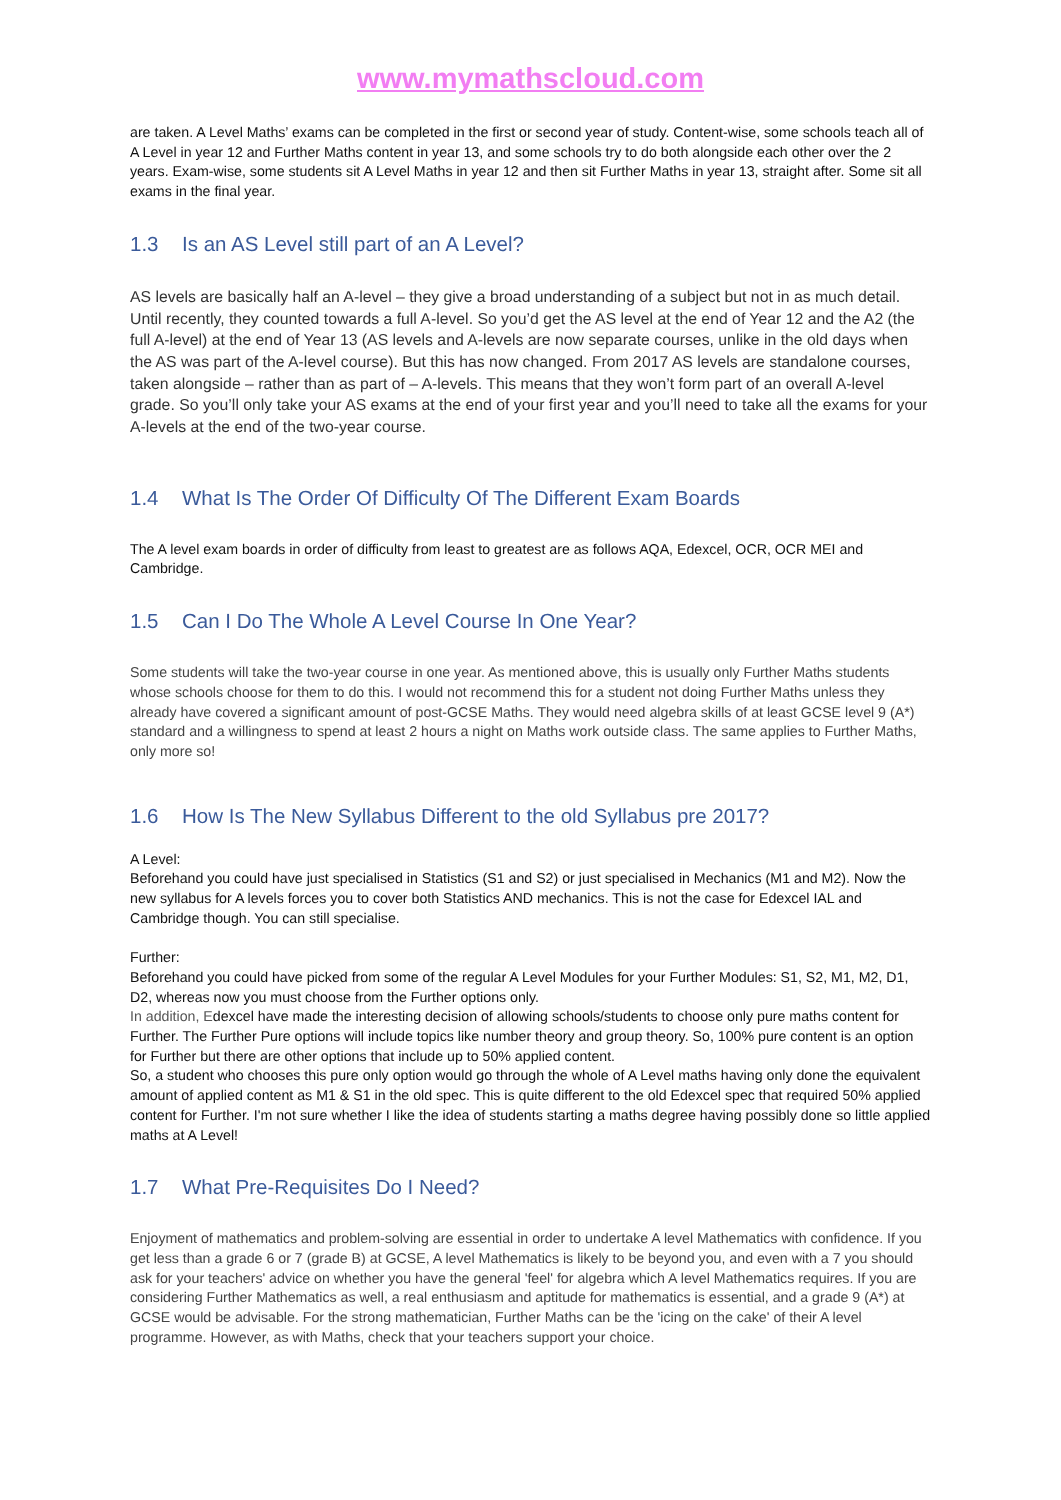www.mymathscloud.com
are taken. A Level Maths’ exams can be completed in the first or second year of study. Content-wise, some schools teach all of A Level in year 12 and Further Maths content in year 13, and some schools try to do both alongside each other over the 2 years. Exam-wise, some students sit A Level Maths in year 12 and then sit Further Maths in year 13, straight after. Some sit all exams in the final year.
1.3 Is an AS Level still part of an A Level?
AS levels are basically half an A-level – they give a broad understanding of a subject but not in as much detail. Until recently, they counted towards a full A-level. So you’d get the AS level at the end of Year 12 and the A2 (the full A-level) at the end of Year 13 (AS levels and A-levels are now separate courses, unlike in the old days when the AS was part of the A-level course). But this has now changed. From 2017 AS levels are standalone courses, taken alongside – rather than as part of – A-levels. This means that they won’t form part of an overall A-level grade. So you’ll only take your AS exams at the end of your first year and you’ll need to take all the exams for your A-levels at the end of the two-year course.
1.4 What Is The Order Of Difficulty Of The Different Exam Boards
The A level exam boards in order of difficulty from least to greatest are as follows AQA, Edexcel, OCR, OCR MEI and Cambridge.
1.5 Can I Do The Whole A Level Course In One Year?
Some students will take the two-year course in one year. As mentioned above, this is usually only Further Maths students whose schools choose for them to do this. I would not recommend this for a student not doing Further Maths unless they already have covered a significant amount of post-GCSE Maths. They would need algebra skills of at least GCSE level 9 (A*) standard and a willingness to spend at least 2 hours a night on Maths work outside class. The same applies to Further Maths, only more so!
1.6 How Is The New Syllabus Different to the old Syllabus pre 2017?
A Level:
Beforehand you could have just specialised in Statistics (S1 and S2) or just specialised in Mechanics (M1 and M2). Now the new syllabus for A levels forces you to cover both Statistics AND mechanics. This is not the case for Edexcel IAL and Cambridge though. You can still specialise.
Further:
Beforehand you could have picked from some of the regular A Level Modules for your Further Modules: S1, S2, M1, M2, D1, D2, whereas now you must choose from the Further options only.
In addition, Edexcel have made the interesting decision of allowing schools/students to choose only pure maths content for Further. The Further Pure options will include topics like number theory and group theory. So, 100% pure content is an option for Further but there are other options that include up to 50% applied content.
So, a student who chooses this pure only option would go through the whole of A Level maths having only done the equivalent amount of applied content as M1 & S1 in the old spec. This is quite different to the old Edexcel spec that required 50% applied content for Further. I'm not sure whether I like the idea of students starting a maths degree having possibly done so little applied maths at A Level!
1.7 What Pre-Requisites Do I Need?
Enjoyment of mathematics and problem-solving are essential in order to undertake A level Mathematics with confidence. If you get less than a grade 6 or 7 (grade B) at GCSE, A level Mathematics is likely to be beyond you, and even with a 7 you should ask for your teachers' advice on whether you have the general 'feel' for algebra which A level Mathematics requires. If you are considering Further Mathematics as well, a real enthusiasm and aptitude for mathematics is essential, and a grade 9 (A*) at GCSE would be advisable. For the strong mathematician, Further Maths can be the 'icing on the cake' of their A level programme. However, as with Maths, check that your teachers support your choice.